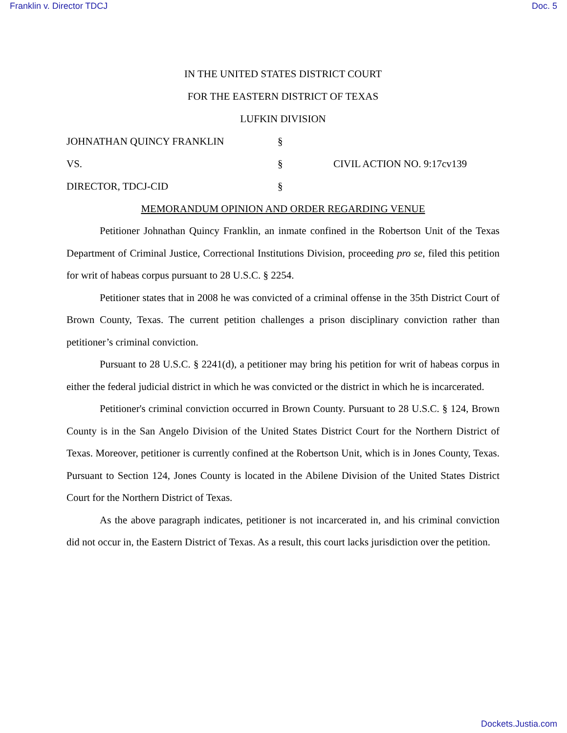Franklin v. Director TDCJ Doc. 5
IN THE UNITED STATES DISTRICT COURT
FOR THE EASTERN DISTRICT OF TEXAS
LUFKIN DIVISION
JOHNATHAN QUINCY FRANKLIN §
VS. § CIVIL ACTION NO. 9:17cv139
DIRECTOR, TDCJ-CID §
MEMORANDUM OPINION AND ORDER REGARDING VENUE
Petitioner Johnathan Quincy Franklin, an inmate confined in the Robertson Unit of the Texas Department of Criminal Justice, Correctional Institutions Division, proceeding pro se, filed this petition for writ of habeas corpus pursuant to 28 U.S.C. § 2254.
Petitioner states that in 2008 he was convicted of a criminal offense in the 35th District Court of Brown County, Texas. The current petition challenges a prison disciplinary conviction rather than petitioner’s criminal conviction.
Pursuant to 28 U.S.C. § 2241(d), a petitioner may bring his petition for writ of habeas corpus in either the federal judicial district in which he was convicted or the district in which he is incarcerated.
Petitioner's criminal conviction occurred in Brown County. Pursuant to 28 U.S.C. § 124, Brown County is in the San Angelo Division of the United States District Court for the Northern District of Texas. Moreover, petitioner is currently confined at the Robertson Unit, which is in Jones County, Texas. Pursuant to Section 124, Jones County is located in the Abilene Division of the United States District Court for the Northern District of Texas.
As the above paragraph indicates, petitioner is not incarcerated in, and his criminal conviction did not occur in, the Eastern District of Texas. As a result, this court lacks jurisdiction over the petition.
Dockets.Justia.com